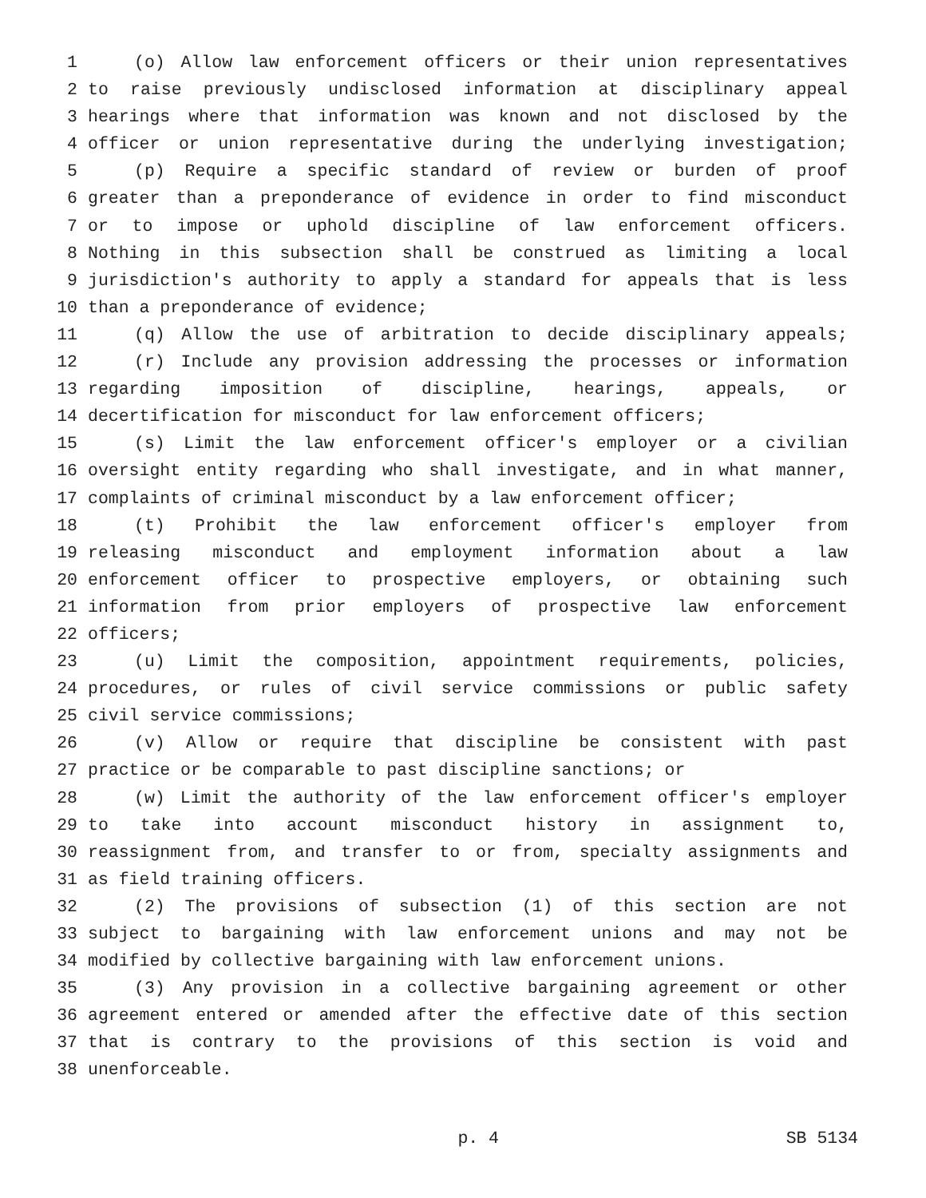1 (o) Allow law enforcement officers or their union representatives
2 to raise previously undisclosed information at disciplinary appeal
3 hearings where that information was known and not disclosed by the
4 officer or union representative during the underlying investigation;
5 (p) Require a specific standard of review or burden of proof
6 greater than a preponderance of evidence in order to find misconduct
7 or to impose or uphold discipline of law enforcement officers.
8 Nothing in this subsection shall be construed as limiting a local
9 jurisdiction's authority to apply a standard for appeals that is less
10 than a preponderance of evidence;
11 (q) Allow the use of arbitration to decide disciplinary appeals;
12 (r) Include any provision addressing the processes or information
13 regarding imposition of discipline, hearings, appeals, or
14 decertification for misconduct for law enforcement officers;
15 (s) Limit the law enforcement officer's employer or a civilian
16 oversight entity regarding who shall investigate, and in what manner,
17 complaints of criminal misconduct by a law enforcement officer;
18 (t) Prohibit the law enforcement officer's employer from
19 releasing misconduct and employment information about a law
20 enforcement officer to prospective employers, or obtaining such
21 information from prior employers of prospective law enforcement
22 officers;
23 (u) Limit the composition, appointment requirements, policies,
24 procedures, or rules of civil service commissions or public safety
25 civil service commissions;
26 (v) Allow or require that discipline be consistent with past
27 practice or be comparable to past discipline sanctions; or
28 (w) Limit the authority of the law enforcement officer's employer
29 to take into account misconduct history in assignment to,
30 reassignment from, and transfer to or from, specialty assignments and
31 as field training officers.
32 (2) The provisions of subsection (1) of this section are not
33 subject to bargaining with law enforcement unions and may not be
34 modified by collective bargaining with law enforcement unions.
35 (3) Any provision in a collective bargaining agreement or other
36 agreement entered or amended after the effective date of this section
37 that is contrary to the provisions of this section is void and
38 unenforceable.
p. 4 SB 5134